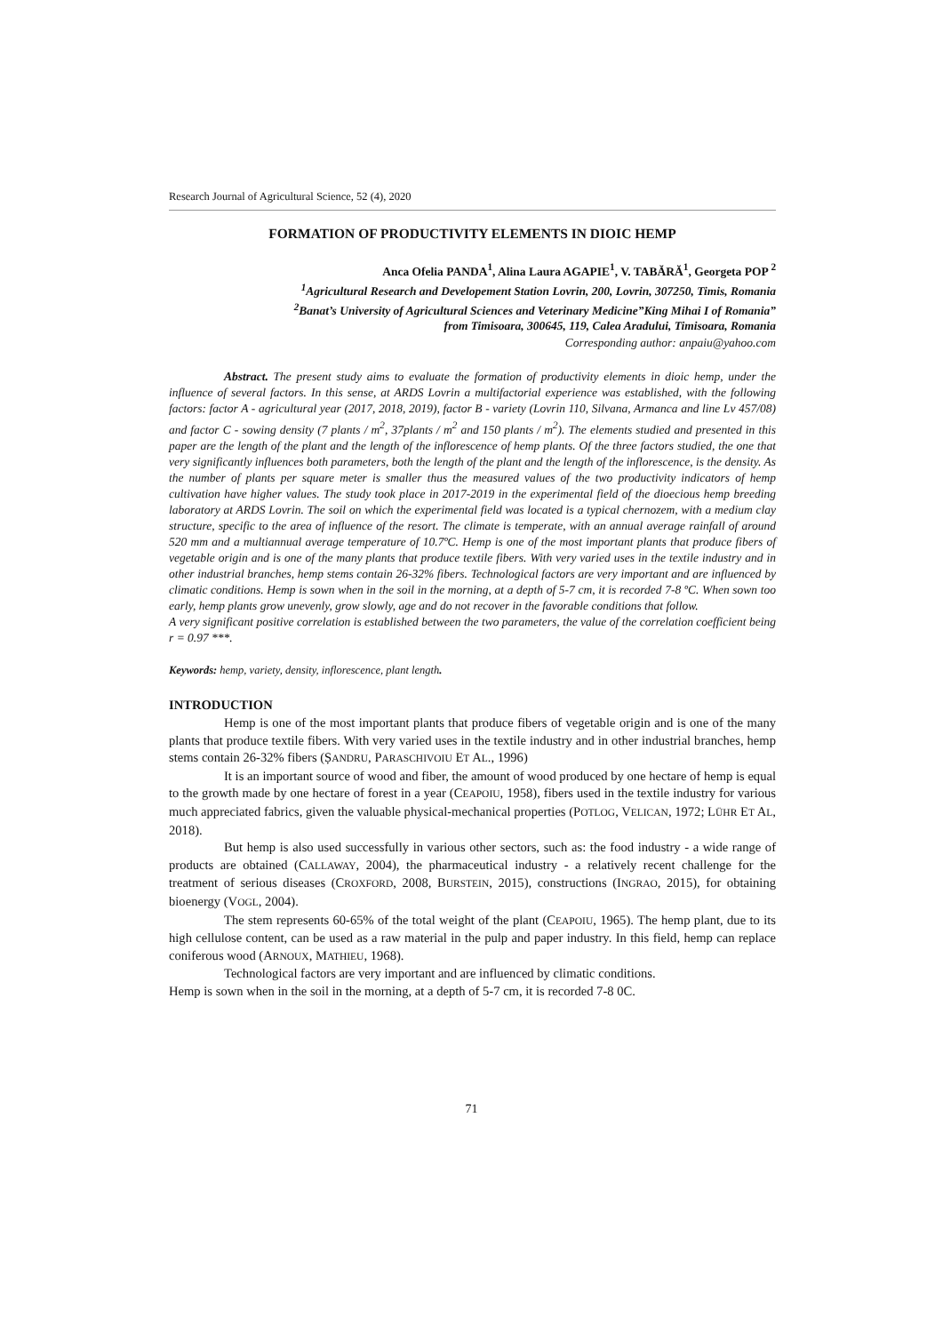Research Journal of Agricultural Science, 52 (4), 2020
FORMATION OF PRODUCTIVITY ELEMENTS IN DIOIC HEMP
Anca Ofelia PANDA<sup>1</sup>, Alina Laura AGAPIE<sup>1</sup>, V. TABĂRĂ<sup>1</sup>, Georgeta POP <sup>2</sup>
<sup>1</sup> Agricultural Research and Developement Station Lovrin, 200, Lovrin, 307250, Timis, Romania
<sup>2</sup> Banat’s University of Agricultural Sciences and Veterinary Medicine”King Mihai I of Romania”
from Timisoara, 300645, 119, Calea Aradului, Timisoara, Romania
Corresponding author: anpaiu@yahoo.com
Abstract. The present study aims to evaluate the formation of productivity elements in dioic hemp, under the influence of several factors. In this sense, at ARDS Lovrin a multifactorial experience was established, with the following factors: factor A - agricultural year (2017, 2018, 2019), factor B - variety (Lovrin 110, Silvana, Armanca and line Lv 457/08) and factor C - sowing density (7 plants / m<sup>2</sup>, 37plants / m<sup>2</sup> and 150 plants / m<sup>2</sup>). The elements studied and presented in this paper are the length of the plant and the length of the inflorescence of hemp plants. Of the three factors studied, the one that very significantly influences both parameters, both the length of the plant and the length of the inflorescence, is the density. As the number of plants per square meter is smaller thus the measured values of the two productivity indicators of hemp cultivation have higher values. The study took place in 2017-2019 in the experimental field of the dioecious hemp breeding laboratory at ARDS Lovrin. The soil on which the experimental field was located is a typical chernozem, with a medium clay structure, specific to the area of influence of the resort. The climate is temperate, with an annual average rainfall of around 520 mm and a multiannual average temperature of 10.7ºC. Hemp is one of the most important plants that produce fibers of vegetable origin and is one of the many plants that produce textile fibers. With very varied uses in the textile industry and in other industrial branches, hemp stems contain 26-32% fibers. Technological factors are very important and are influenced by climatic conditions. Hemp is sown when in the soil in the morning, at a depth of 5-7 cm, it is recorded 7-8 ºC. When sown too early, hemp plants grow unevenly, grow slowly, age and do not recover in the favorable conditions that follow.
A very significant positive correlation is established between the two parameters, the value of the correlation coefficient being r = 0.97 ***.
Keywords: hemp, variety, density, inflorescence, plant length.
INTRODUCTION
Hemp is one of the most important plants that produce fibers of vegetable origin and is one of the many plants that produce textile fibers. With very varied uses in the textile industry and in other industrial branches, hemp stems contain 26-32% fibers (ȘANDRU, PARASCHIVOIU ET AL., 1996)
It is an important source of wood and fiber, the amount of wood produced by one hectare of hemp is equal to the growth made by one hectare of forest in a year (CEAPOIU, 1958), fibers used in the textile industry for various much appreciated fabrics, given the valuable physical-mechanical properties (POTLOG, VELICAN, 1972; LÜHR ET AL, 2018).
But hemp is also used successfully in various other sectors, such as: the food industry - a wide range of products are obtained (CALLAWAY, 2004), the pharmaceutical industry - a relatively recent challenge for the treatment of serious diseases (CROXFORD, 2008, BURSTEIN, 2015), constructions (INGRAO, 2015), for obtaining bioenergy (VOGL, 2004).
The stem represents 60-65% of the total weight of the plant (CEAPOIU, 1965). The hemp plant, due to its high cellulose content, can be used as a raw material in the pulp and paper industry. In this field, hemp can replace coniferous wood (ARNOUX, MATHIEU, 1968).
Technological factors are very important and are influenced by climatic conditions.
Hemp is sown when in the soil in the morning, at a depth of 5-7 cm, it is recorded 7-8 0C.
71